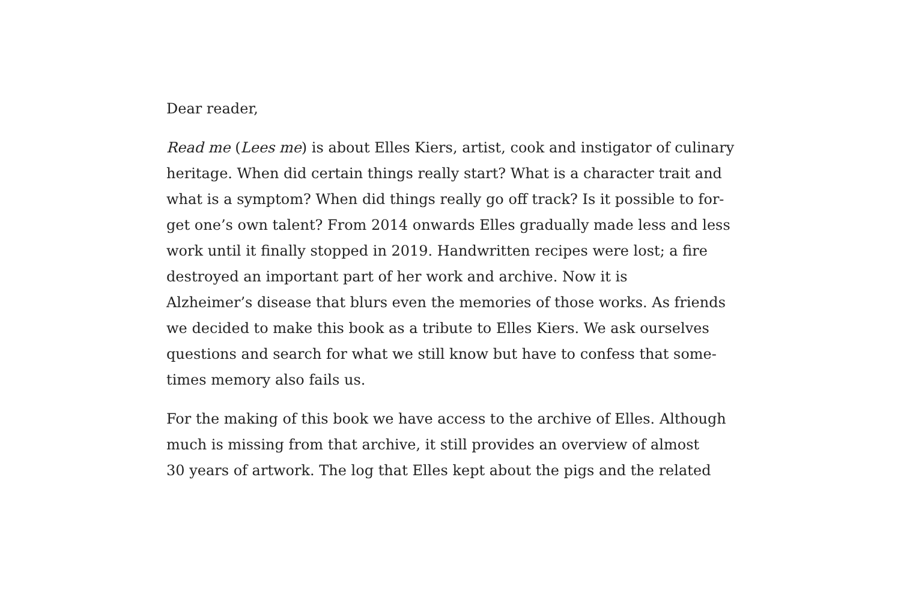Dear reader,
Read me (Lees me) is about Elles Kiers, artist, cook and instigator of culinary
heritage. When did certain things really start? What is a character trait and
what is a symptom? When did things really go off track? Is it possible to for-
get one’s own talent? From 2014 onwards Elles gradually made less and less
work until it finally stopped in 2019. Handwritten recipes were lost; a fire
destroyed an important part of her work and archive. Now it is
Alzheimer’s disease that blurs even the memories of those works. As friends
we decided to make this book as a tribute to Elles Kiers. We ask ourselves
questions and search for what we still know but have to confess that some-
times memory also fails us.
For the making of this book we have access to the archive of Elles. Although
much is missing from that archive, it still provides an overview of almost
30 years of artwork. The log that Elles kept about the pigs and the related